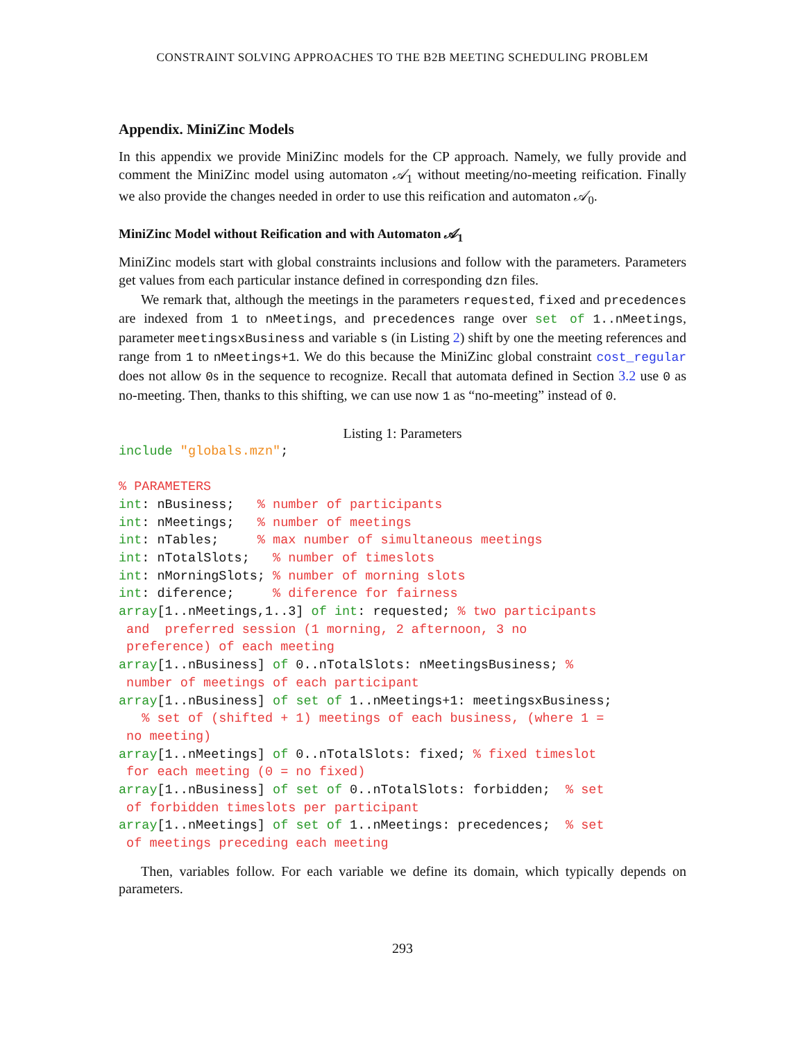CONSTRAINT SOLVING APPROACHES TO THE B2B MEETING SCHEDULING PROBLEM
Appendix. MiniZinc Models
In this appendix we provide MiniZinc models for the CP approach. Namely, we fully provide and comment the MiniZinc model using automaton 𝒜<sub>1</sub> without meeting/no-meeting reification. Finally we also provide the changes needed in order to use this reification and automaton 𝒜<sub>0</sub>.
MiniZinc Model without Reification and with Automaton 𝒜<sub>1</sub>
MiniZinc models start with global constraints inclusions and follow with the parameters. Parameters get values from each particular instance defined in corresponding dzn files.
We remark that, although the meetings in the parameters requested, fixed and precedences are indexed from 1 to nMeetings, and precedences range over set of 1..nMeetings, parameter meetingsxBusiness and variable s (in Listing 2) shift by one the meeting references and range from 1 to nMeetings+1. We do this because the MiniZinc global constraint cost_regular does not allow 0s in the sequence to recognize. Recall that automata defined in Section 3.2 use 0 as no-meeting. Then, thanks to this shifting, we can use now 1 as “no-meeting” instead of 0.
Listing 1: Parameters
include "globals.mzn";

% PARAMETERS
int: nBusiness;   % number of participants
int: nMeetings;   % number of meetings
int: nTables;     % max number of simultaneous meetings
int: nTotalSlots;   % number of timeslots
int: nMorningSlots; % number of morning slots
int: diference;     % diference for fairness
array[1..nMeetings,1..3] of int: requested; % two participants
 and  preferred session (1 morning, 2 afternoon, 3 no
 preference) of each meeting
array[1..nBusiness] of 0..nTotalSlots: nMeetingsBusiness; %
 number of meetings of each participant
array[1..nBusiness] of set of 1..nMeetings+1: meetingsxBusiness;
   % set of (shifted + 1) meetings of each business, (where 1 =
 no meeting)
array[1..nMeetings] of 0..nTotalSlots: fixed; % fixed timeslot
 for each meeting (0 = no fixed)
array[1..nBusiness] of set of 0..nTotalSlots: forbidden;  % set
 of forbidden timeslots per participant
array[1..nMeetings] of set of 1..nMeetings: precedences;  % set
 of meetings preceding each meeting
Then, variables follow. For each variable we define its domain, which typically depends on parameters.
293